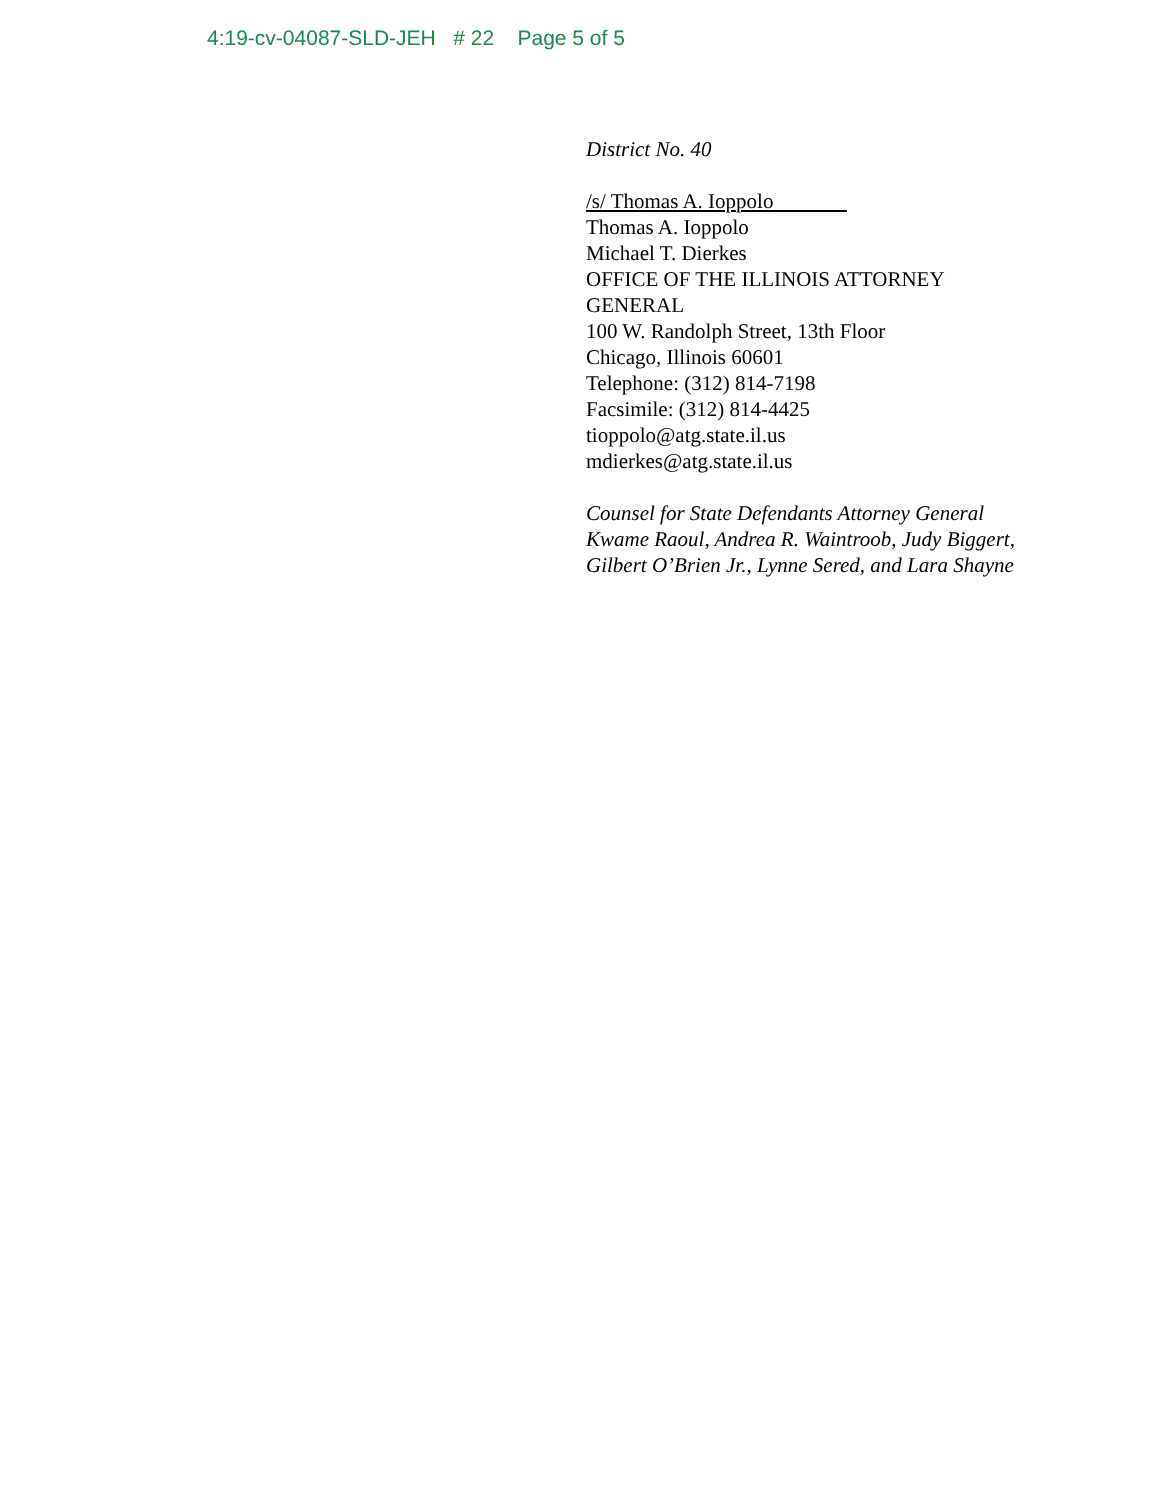4:19-cv-04087-SLD-JEH # 22 Page 5 of 5
District No. 40
/s/ Thomas A. Ioppolo
Thomas A. Ioppolo
Michael T. Dierkes
OFFICE OF THE ILLINOIS ATTORNEY GENERAL
100 W. Randolph Street, 13th Floor
Chicago, Illinois 60601
Telephone: (312) 814-7198
Facsimile: (312) 814-4425
tioppolo@atg.state.il.us
mdierkes@atg.state.il.us
Counsel for State Defendants Attorney General Kwame Raoul, Andrea R. Waintroob, Judy Biggert, Gilbert O’Brien Jr., Lynne Sered, and Lara Shayne